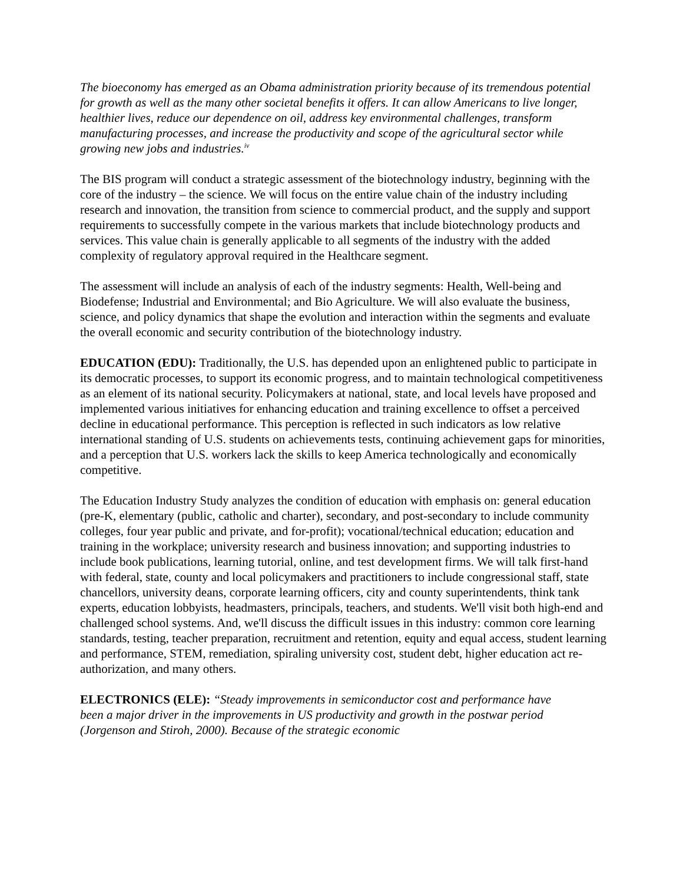The bioeconomy has emerged as an Obama administration priority because of its tremendous potential for growth as well as the many other societal benefits it offers. It can allow Americans to live longer, healthier lives, reduce our dependence on oil, address key environmental challenges, transform manufacturing processes, and increase the productivity and scope of the agricultural sector while growing new jobs and industries.<sup>iv</sup>
The BIS program will conduct a strategic assessment of the biotechnology industry, beginning with the core of the industry – the science. We will focus on the entire value chain of the industry including research and innovation, the transition from science to commercial product, and the supply and support requirements to successfully compete in the various markets that include biotechnology products and services. This value chain is generally applicable to all segments of the industry with the added complexity of regulatory approval required in the Healthcare segment.
The assessment will include an analysis of each of the industry segments: Health, Well-being and Biodefense; Industrial and Environmental; and Bio Agriculture. We will also evaluate the business, science, and policy dynamics that shape the evolution and interaction within the segments and evaluate the overall economic and security contribution of the biotechnology industry.
EDUCATION (EDU): Traditionally, the U.S. has depended upon an enlightened public to participate in its democratic processes, to support its economic progress, and to maintain technological competitiveness as an element of its national security. Policymakers at national, state, and local levels have proposed and implemented various initiatives for enhancing education and training excellence to offset a perceived decline in educational performance. This perception is reflected in such indicators as low relative international standing of U.S. students on achievements tests, continuing achievement gaps for minorities, and a perception that U.S. workers lack the skills to keep America technologically and economically competitive.
The Education Industry Study analyzes the condition of education with emphasis on: general education (pre-K, elementary (public, catholic and charter), secondary, and post-secondary to include community colleges, four year public and private, and for-profit); vocational/technical education; education and training in the workplace; university research and business innovation; and supporting industries to include book publications, learning tutorial, online, and test development firms. We will talk first-hand with federal, state, county and local policymakers and practitioners to include congressional staff, state chancellors, university deans, corporate learning officers, city and county superintendents, think tank experts, education lobbyists, headmasters, principals, teachers, and students. We'll visit both high-end and challenged school systems. And, we'll discuss the difficult issues in this industry: common core learning standards, testing, teacher preparation, recruitment and retention, equity and equal access, student learning and performance, STEM, remediation, spiraling university cost, student debt, higher education act re-authorization, and many others.
ELECTRONICS (ELE): “Steady improvements in semiconductor cost and performance have been a major driver in the improvements in US productivity and growth in the postwar period (Jorgenson and Stiroh, 2000). Because of the strategic economic